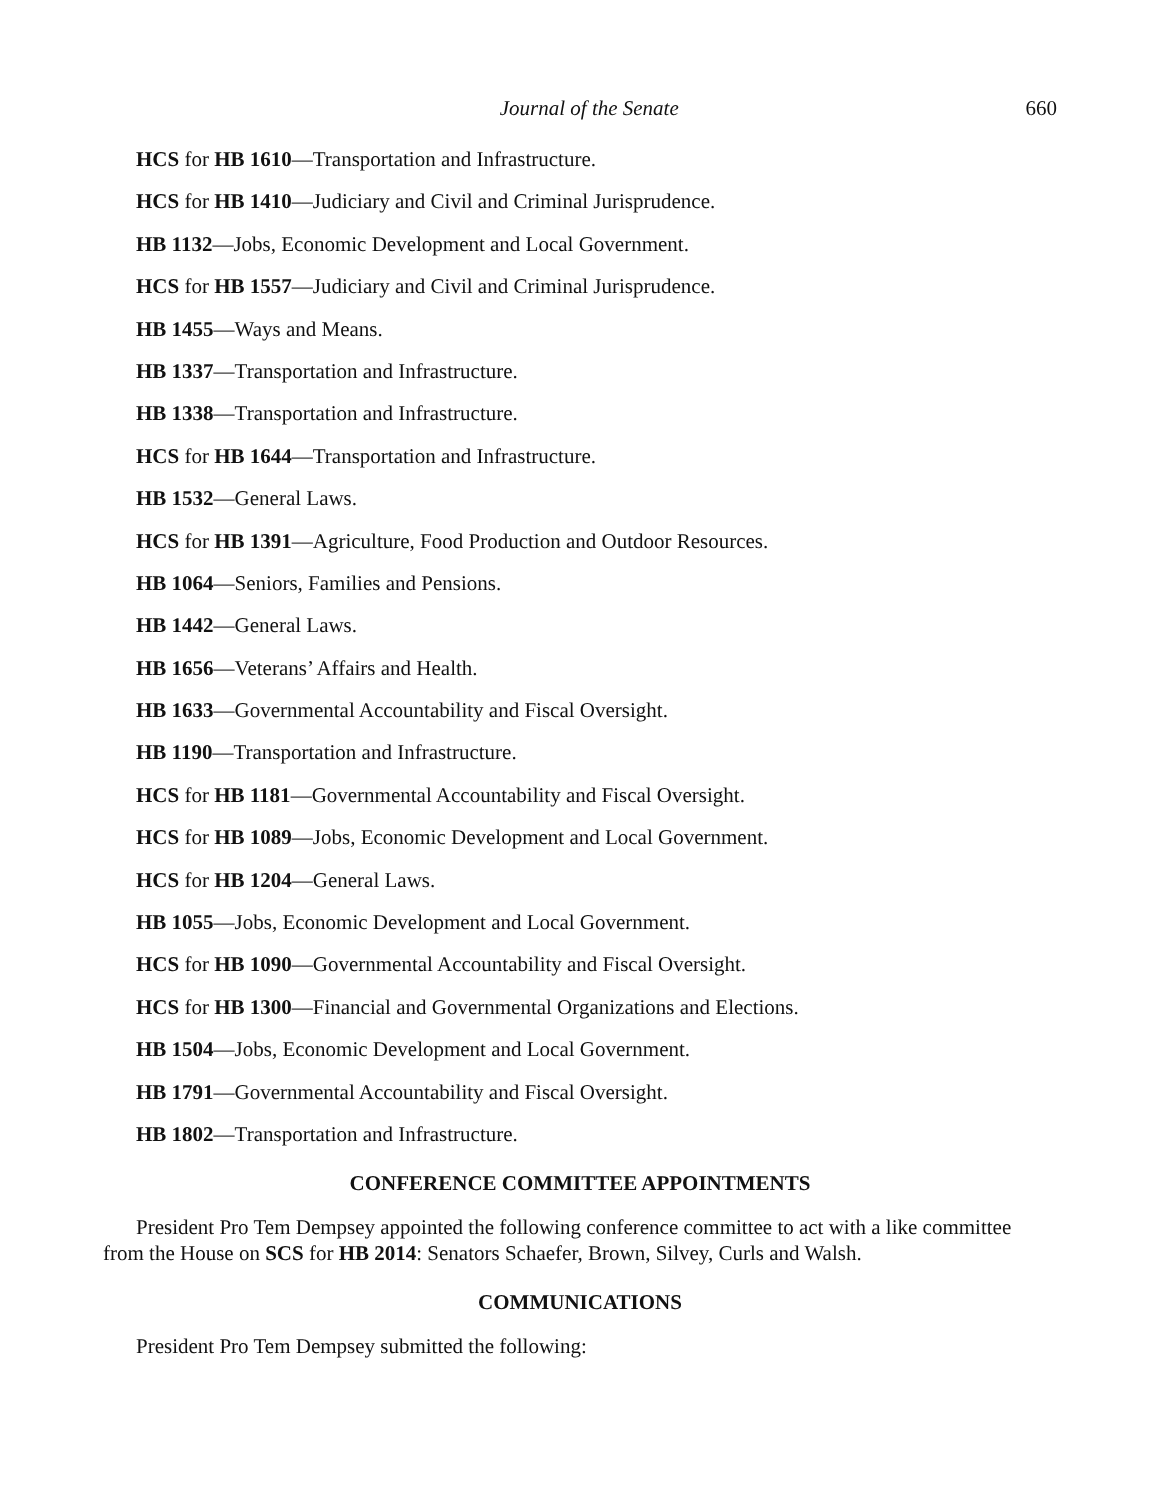Journal of the Senate 660
HCS for HB 1610—Transportation and Infrastructure.
HCS for HB 1410—Judiciary and Civil and Criminal Jurisprudence.
HB 1132—Jobs, Economic Development and Local Government.
HCS for HB 1557—Judiciary and Civil and Criminal Jurisprudence.
HB 1455—Ways and Means.
HB 1337—Transportation and Infrastructure.
HB 1338—Transportation and Infrastructure.
HCS for HB 1644—Transportation and Infrastructure.
HB 1532—General Laws.
HCS for HB 1391—Agriculture, Food Production and Outdoor Resources.
HB 1064—Seniors, Families and Pensions.
HB 1442—General Laws.
HB 1656—Veterans’ Affairs and Health.
HB 1633—Governmental Accountability and Fiscal Oversight.
HB 1190—Transportation and Infrastructure.
HCS for HB 1181—Governmental Accountability and Fiscal Oversight.
HCS for HB 1089—Jobs, Economic Development and Local Government.
HCS for HB 1204—General Laws.
HB 1055—Jobs, Economic Development and Local Government.
HCS for HB 1090—Governmental Accountability and Fiscal Oversight.
HCS for HB 1300—Financial and Governmental Organizations and Elections.
HB 1504—Jobs, Economic Development and Local Government.
HB 1791—Governmental Accountability and Fiscal Oversight.
HB 1802—Transportation and Infrastructure.
CONFERENCE COMMITTEE APPOINTMENTS
President Pro Tem Dempsey appointed the following conference committee to act with a like committee from the House on SCS for HB 2014: Senators Schaefer, Brown, Silvey, Curls and Walsh.
COMMUNICATIONS
President Pro Tem Dempsey submitted the following: